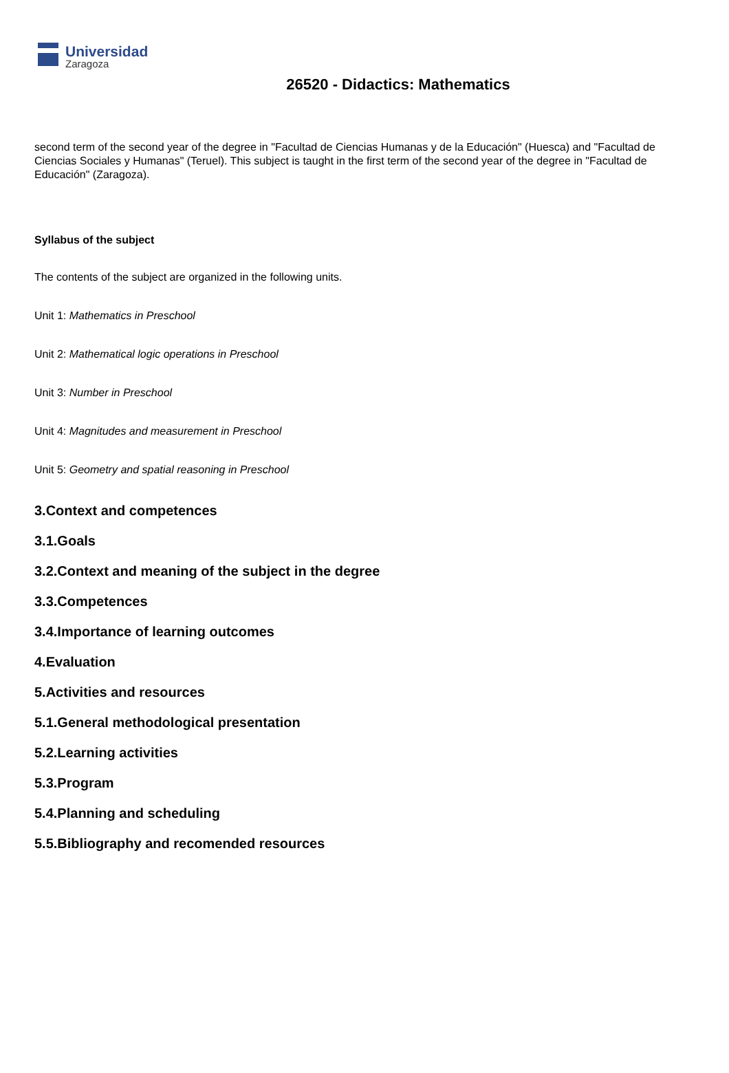Universidad
Zaragoza
26520 - Didactics: Mathematics
second term of the second year of the degree in "Facultad de Ciencias Humanas y de la Educación" (Huesca) and "Facultad de Ciencias Sociales y Humanas" (Teruel). This subject is taught in the first term of the second year of the degree in "Facultad de Educación" (Zaragoza).
Syllabus of the subject
The contents of the subject are organized in the following units.
Unit 1: Mathematics in Preschool
Unit 2: Mathematical logic operations in Preschool
Unit 3: Number in Preschool
Unit 4: Magnitudes and measurement in Preschool
Unit 5: Geometry and spatial reasoning in Preschool
3.Context and competences
3.1.Goals
3.2.Context and meaning of the subject in the degree
3.3.Competences
3.4.Importance of learning outcomes
4.Evaluation
5.Activities and resources
5.1.General methodological presentation
5.2.Learning activities
5.3.Program
5.4.Planning and scheduling
5.5.Bibliography and recomended resources